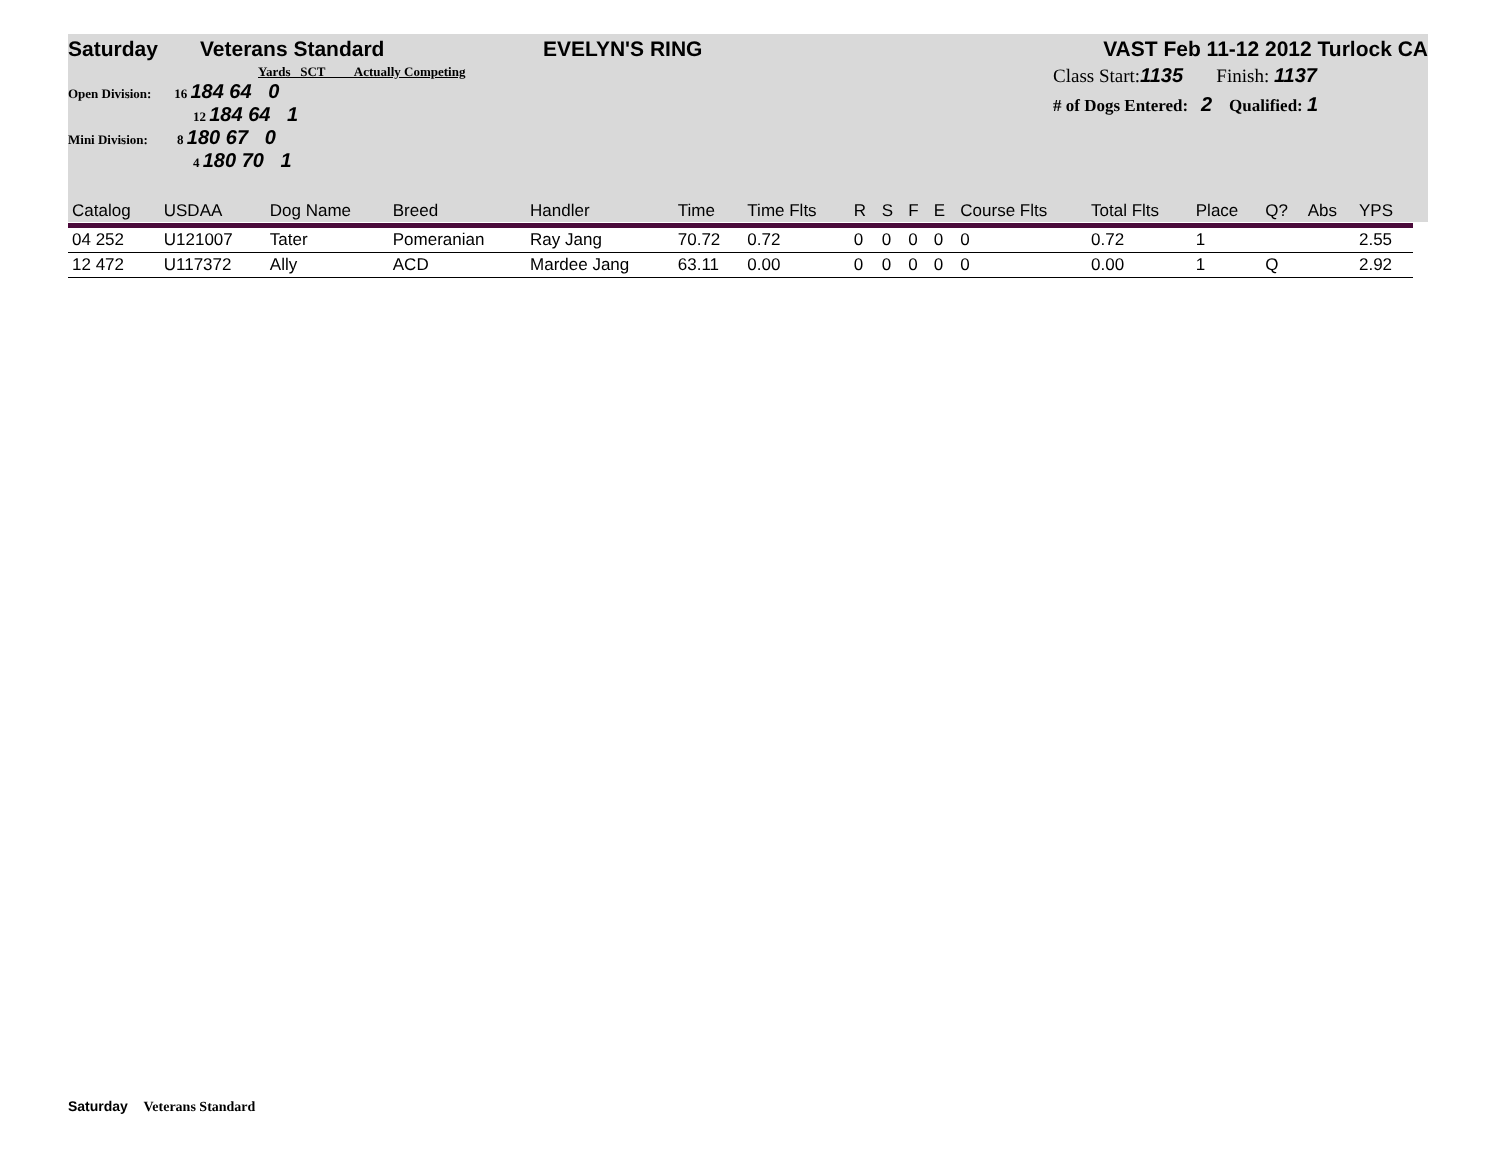Saturday Veterans Standard EVELYN'S RING VAST Feb 11-12 2012 Turlock CA
Yards SCT Actually Competing
Open Division: 16 184 64 0
12 184 64 1
Mini Division: 8 180 67 0
4 180 70 1
Class Start:1135 Finish: 1137
# of Dogs Entered: 2 Qualified: 1
| Catalog | USDAA | Dog Name | Breed | Handler | Time | Time Flts | R | S | F | E | Course Flts | Total Flts | Place | Q? | Abs | YPS |
| 04 252 | U121007 | Tater | Pomeranian | Ray Jang | 70.72 | 0.72 | 0 | 0 | 0 | 0 | 0 | 0.72 | 1 | | | 2.55 |
| 12 472 | U117372 | Ally | ACD | Mardee Jang | 63.11 | 0.00 | 0 | 0 | 0 | 0 | 0 | 0.00 | 1 | Q | | 2.92 |
Saturday Veterans Standard